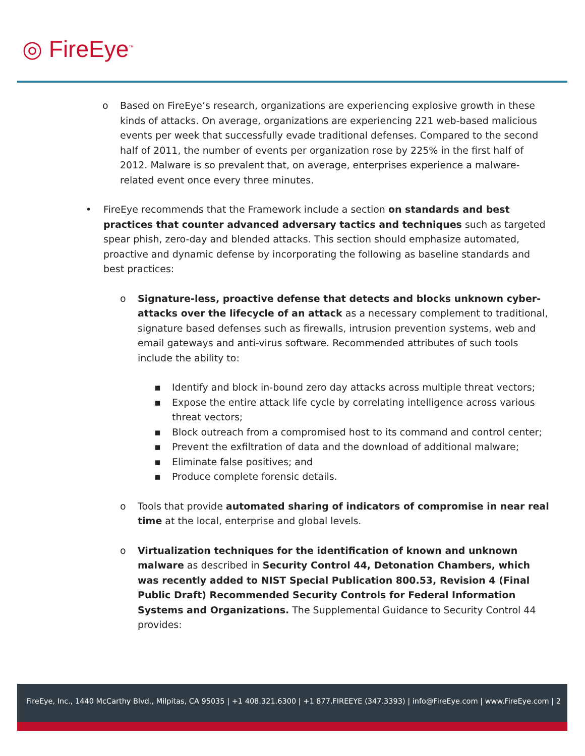◎ FireEye<sup>™</sup>
o Based on FireEye’s research, organizations are experiencing explosive growth in these kinds of attacks. On average, organizations are experiencing 221 web-based malicious events per week that successfully evade traditional defenses. Compared to the second half of 2011, the number of events per organization rose by 225% in the first half of 2012. Malware is so prevalent that, on average, enterprises experience a malware-related event once every three minutes.
• FireEye recommends that the Framework include a section on standards and best practices that counter advanced adversary tactics and techniques such as targeted spear phish, zero-day and blended attacks. This section should emphasize automated, proactive and dynamic defense by incorporating the following as baseline standards and best practices:
o Signature-less, proactive defense that detects and blocks unknown cyber-attacks over the lifecycle of an attack as a necessary complement to traditional, signature based defenses such as firewalls, intrusion prevention systems, web and email gateways and anti-virus software. Recommended attributes of such tools include the ability to:
▪ Identify and block in-bound zero day attacks across multiple threat vectors;
▪ Expose the entire attack life cycle by correlating intelligence across various threat vectors;
▪ Block outreach from a compromised host to its command and control center;
▪ Prevent the exfiltration of data and the download of additional malware;
▪ Eliminate false positives; and
▪ Produce complete forensic details.
o Tools that provide automated sharing of indicators of compromise in near real time at the local, enterprise and global levels.
o Virtualization techniques for the identification of known and unknown malware as described in Security Control 44, Detonation Chambers, which was recently added to NIST Special Publication 800.53, Revision 4 (Final Public Draft) Recommended Security Controls for Federal Information Systems and Organizations. The Supplemental Guidance to Security Control 44 provides:
FireEye, Inc., 1440 McCarthy Blvd., Milpitas, CA 95035 | +1 408.321.6300 | +1 877.FIREEYE (347.3393) | info@FireEye.com | www.FireEye.com | 2